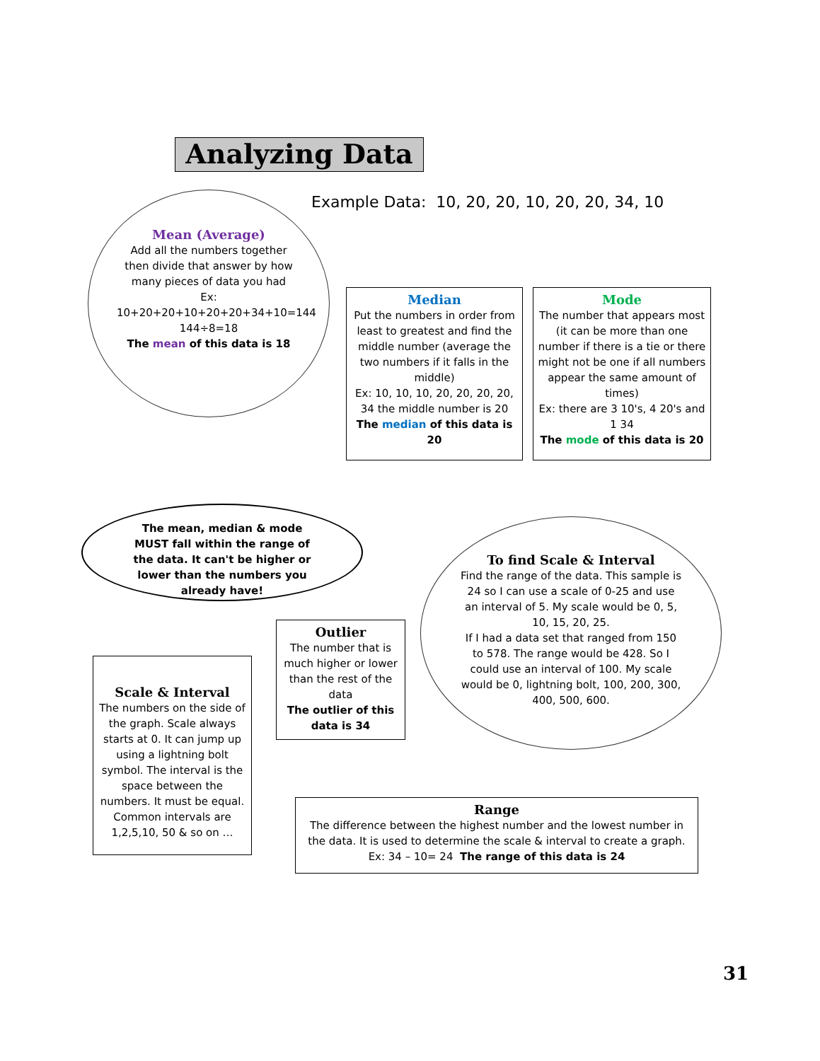Analyzing Data
Example Data: 10, 20, 20, 10, 20, 20, 34, 10
Mean (Average)
Add all the numbers together then divide that answer by how many pieces of data you had
Ex:
10+20+20+10+20+20+34+10=144
144÷8=18
The mean of this data is 18
Median
Put the numbers in order from least to greatest and find the middle number (average the two numbers if it falls in the middle)
Ex: 10, 10, 10, 20, 20, 20, 20, 34 the middle number is 20
The median of this data is 20
Mode
The number that appears most (it can be more than one number if there is a tie or there might not be one if all numbers appear the same amount of times)
Ex: there are 3 10's, 4 20's and 1 34
The mode of this data is 20
The mean, median & mode MUST fall within the range of the data. It can't be higher or lower than the numbers you already have!
To find Scale & Interval
Find the range of the data. This sample is 24 so I can use a scale of 0-25 and use an interval of 5. My scale would be 0, 5, 10, 15, 20, 25.
If I had a data set that ranged from 150 to 578. The range would be 428. So I could use an interval of 100. My scale would be 0, lightning bolt, 100, 200, 300, 400, 500, 600.
Outlier
The number that is much higher or lower than the rest of the data
The outlier of this data is 34
Scale & Interval
The numbers on the side of the graph. Scale always starts at 0. It can jump up using a lightning bolt symbol. The interval is the space between the numbers. It must be equal. Common intervals are 1,2,5,10, 50 & so on …
Range
The difference between the highest number and the lowest number in the data. It is used to determine the scale & interval to create a graph.
Ex: 34 – 10= 24 The range of this data is 24
31